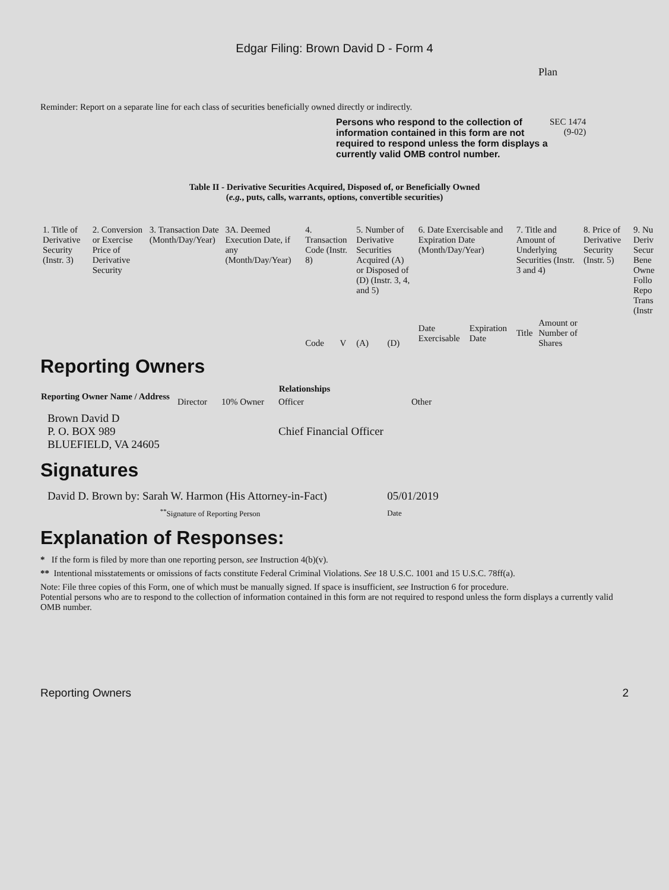Edgar Filing: Brown David D - Form 4
Plan
Reminder: Report on a separate line for each class of securities beneficially owned directly or indirectly.
Persons who respond to the collection of information contained in this form are not required to respond unless the form displays a currently valid OMB control number.
SEC 1474
(9-02)
Table II - Derivative Securities Acquired, Disposed of, or Beneficially Owned
(e.g., puts, calls, warrants, options, convertible securities)
| 1. Title of Derivative Security (Instr. 3) | 2. Conversion or Exercise Price of Derivative Security | 3. Transaction Date (Month/Day/Year) | 3A. Deemed Execution Date, if any (Month/Day/Year) | 4. Transaction Code (Instr. 8) | | 5. Number of Derivative Securities Acquired (A) or Disposed of (D) (Instr. 3, 4, and 5) | | 6. Date Exercisable and Expiration Date (Month/Day/Year) | | 7. Title and Amount of Underlying Securities (Instr. 3 and 4) | | 8. Price of Derivative Security (Instr. 5) | 9. Nu Deriv Secur Bene Owne Follo Repo Trans (Instr |
| | | | | Code | V | (A) | (D) | Date Exercisable | Expiration Date | Title | Amount or Number of Shares | | |
Reporting Owners
| Reporting Owner Name / Address | Relationships | | | |
| --- | --- | --- | --- | --- |
| | Director | 10% Owner | Officer | Other |
| Brown David D P. O. BOX 989 BLUEFIELD, VA 24605 | | | Chief Financial Officer | |
Signatures
| David D. Brown by: Sarah W. Harmon (His Attorney-in-Fact) | 05/01/2019 |
| <sup>**</sup> Signature of Reporting Person | Date |
Explanation of Responses:
* If the form is filed by more than one reporting person, see Instruction 4(b)(v).
** Intentional misstatements or omissions of facts constitute Federal Criminal Violations. See 18 U.S.C. 1001 and 15 U.S.C. 78ff(a).
Note: File three copies of this Form, one of which must be manually signed. If space is insufficient, see Instruction 6 for procedure.
Potential persons who are to respond to the collection of information contained in this form are not required to respond unless the form displays a currently valid OMB number.
Reporting Owners 2